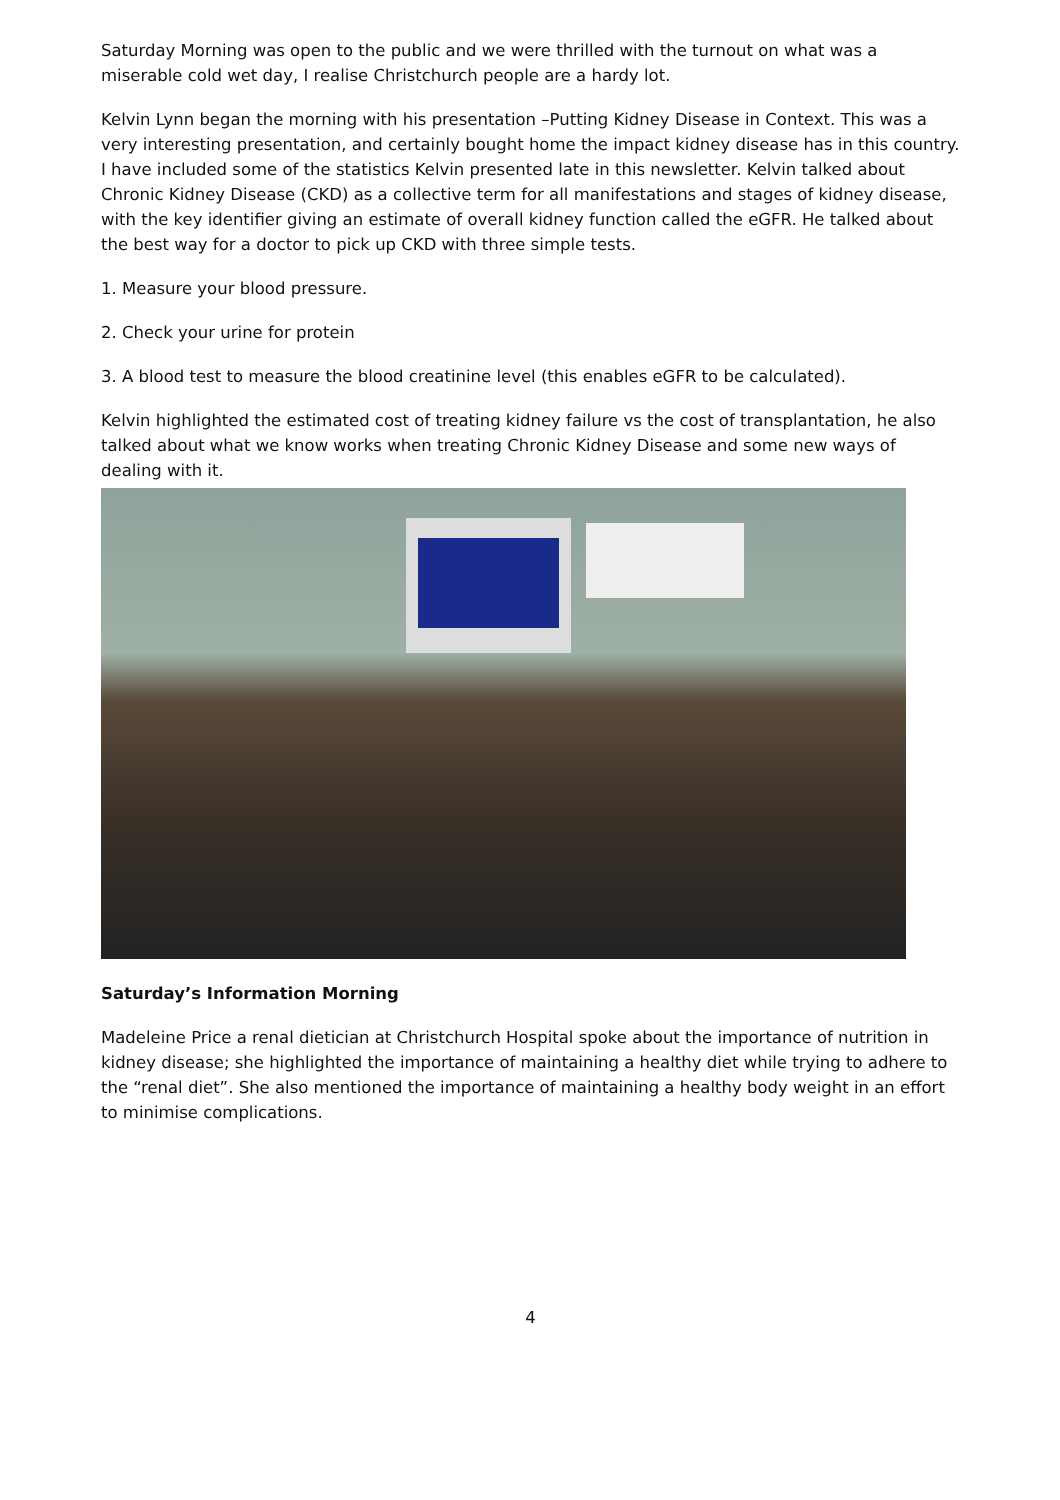Saturday Morning was open to the public and we were thrilled with the turnout on what was a miserable cold wet day, I realise Christchurch people are a hardy lot.
Kelvin Lynn began the morning with his presentation –Putting Kidney Disease in Context. This was a very interesting presentation, and certainly bought home the impact kidney disease has in this country. I have included some of the statistics Kelvin presented late in this newsletter. Kelvin talked about Chronic Kidney Disease (CKD) as a collective term for all manifestations and stages of kidney disease, with the key identifier giving an estimate of overall kidney function called the eGFR. He talked about the best way for a doctor to pick up CKD with three simple tests.
1. Measure your blood pressure.
2. Check your urine for protein
3. A blood test to measure the blood creatinine level (this enables eGFR to be calculated).
Kelvin highlighted the estimated cost of treating kidney failure vs the cost of transplantation, he also talked about what we know works when treating Chronic Kidney Disease and some new ways of dealing with it.
Saturday’s Information Morning
Madeleine Price a renal dietician at Christchurch Hospital spoke about the importance of nutrition in kidney disease; she highlighted the importance of maintaining a healthy diet while trying to adhere to the “renal diet”. She also mentioned the importance of maintaining a healthy body weight in an effort to minimise complications.
4